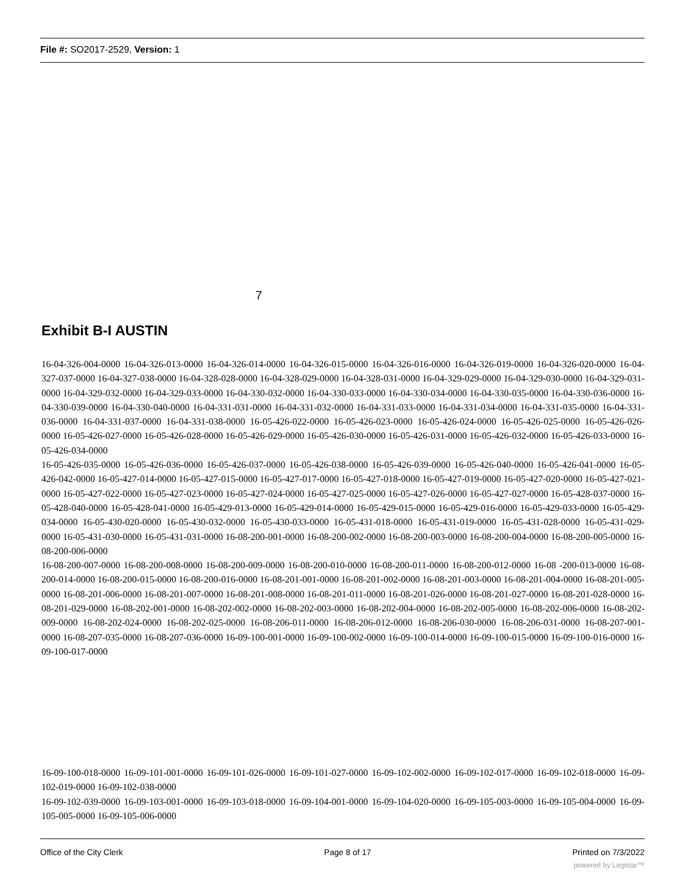File #: SO2017-2529, Version: 1
7
Exhibit B-I AUSTIN
16-04-326-004-0000 16-04-326-013-0000 16-04-326-014-0000 16-04-326-015-0000 16-04-326-016-0000 16-04-326-019-0000 16-04-326-020-0000 16-04-327-037-0000 16-04-327-038-0000 16-04-328-028-0000 16-04-328-029-0000 16-04-328-031-0000 16-04-329-029-0000 16-04-329-030-0000 16-04-329-031-0000 16-04-329-032-0000 16-04-329-033-0000 16-04-330-032-0000 16-04-330-033-0000 16-04-330-034-0000 16-04-330-035-0000 16-04-330-036-0000 16-04-330-039-0000 16-04-330-040-0000 16-04-331-031-0000 16-04-331-032-0000 16-04-331-033-0000 16-04-331-034-0000 16-04-331-035-0000 16-04-331-036-0000 16-04-331-037-0000 16-04-331-038-0000 16-05-426-022-0000 16-05-426-023-0000 16-05-426-024-0000 16-05-426-025-0000 16-05-426-026-0000 16-05-426-027-0000 16-05-426-028-0000 16-05-426-029-0000 16-05-426-030-0000 16-05-426-031-0000 16-05-426-032-0000 16-05-426-033-0000 16-05-426-034-0000
16-05-426-035-0000 16-05-426-036-0000 16-05-426-037-0000 16-05-426-038-0000 16-05-426-039-0000 16-05-426-040-0000 16-05-426-041-0000 16-05-426-042-0000 16-05-427-014-0000 16-05-427-015-0000 16-05-427-017-0000 16-05-427-018-0000 16-05-427-019-0000 16-05-427-020-0000 16-05-427-021-0000 16-05-427-022-0000 16-05-427-023-0000 16-05-427-024-0000 16-05-427-025-0000 16-05-427-026-0000 16-05-427-027-0000 16-05-428-037-0000 16-05-428-040-0000 16-05-428-041-0000 16-05-429-013-0000 16-05-429-014-0000 16-05-429-015-0000 16-05-429-016-0000 16-05-429-033-0000 16-05-429-034-0000 16-05-430-020-0000 16-05-430-032-0000 16-05-430-033-0000 16-05-431-018-0000 16-05-431-019-0000 16-05-431-028-0000 16-05-431-029-0000 16-05-431-030-0000 16-05-431-031-0000 16-08-200-001-0000 16-08-200-002-0000 16-08-200-003-0000 16-08-200-004-0000 16-08-200-005-0000 16-08-200-006-0000
16-08-200-007-0000 16-08-200-008-0000 16-08-200-009-0000 16-08-200-010-0000 16-08-200-011-0000 16-08-200-012-0000 16-08 -200-013-0000 16-08-200-014-0000 16-08-200-015-0000 16-08-200-016-0000 16-08-201-001-0000 16-08-201-002-0000 16-08-201-003-0000 16-08-201-004-0000 16-08-201-005-0000 16-08-201-006-0000 16-08-201-007-0000 16-08-201-008-0000 16-08-201-011-0000 16-08-201-026-0000 16-08-201-027-0000 16-08-201-028-0000 16-08-201-029-0000 16-08-202-001-0000 16-08-202-002-0000 16-08-202-003-0000 16-08-202-004-0000 16-08-202-005-0000 16-08-202-006-0000 16-08-202-009-0000 16-08-202-024-0000 16-08-202-025-0000 16-08-206-011-0000 16-08-206-012-0000 16-08-206-030-0000 16-08-206-031-0000 16-08-207-001-0000 16-08-207-035-0000 16-08-207-036-0000 16-09-100-001-0000 16-09-100-002-0000 16-09-100-014-0000 16-09-100-015-0000 16-09-100-016-0000 16-09-100-017-0000
16-09-100-018-0000 16-09-101-001-0000 16-09-101-026-0000 16-09-101-027-0000 16-09-102-002-0000 16-09-102-017-0000 16-09-102-018-0000 16-09-102-019-0000 16-09-102-038-0000
16-09-102-039-0000 16-09-103-001-0000 16-09-103-018-0000 16-09-104-001-0000 16-09-104-020-0000 16-09-105-003-0000 16-09-105-004-0000 16-09-105-005-0000 16-09-105-006-0000
Office of the City Clerk Page 8 of 17 Printed on 7/3/2022
powered by Legistar™